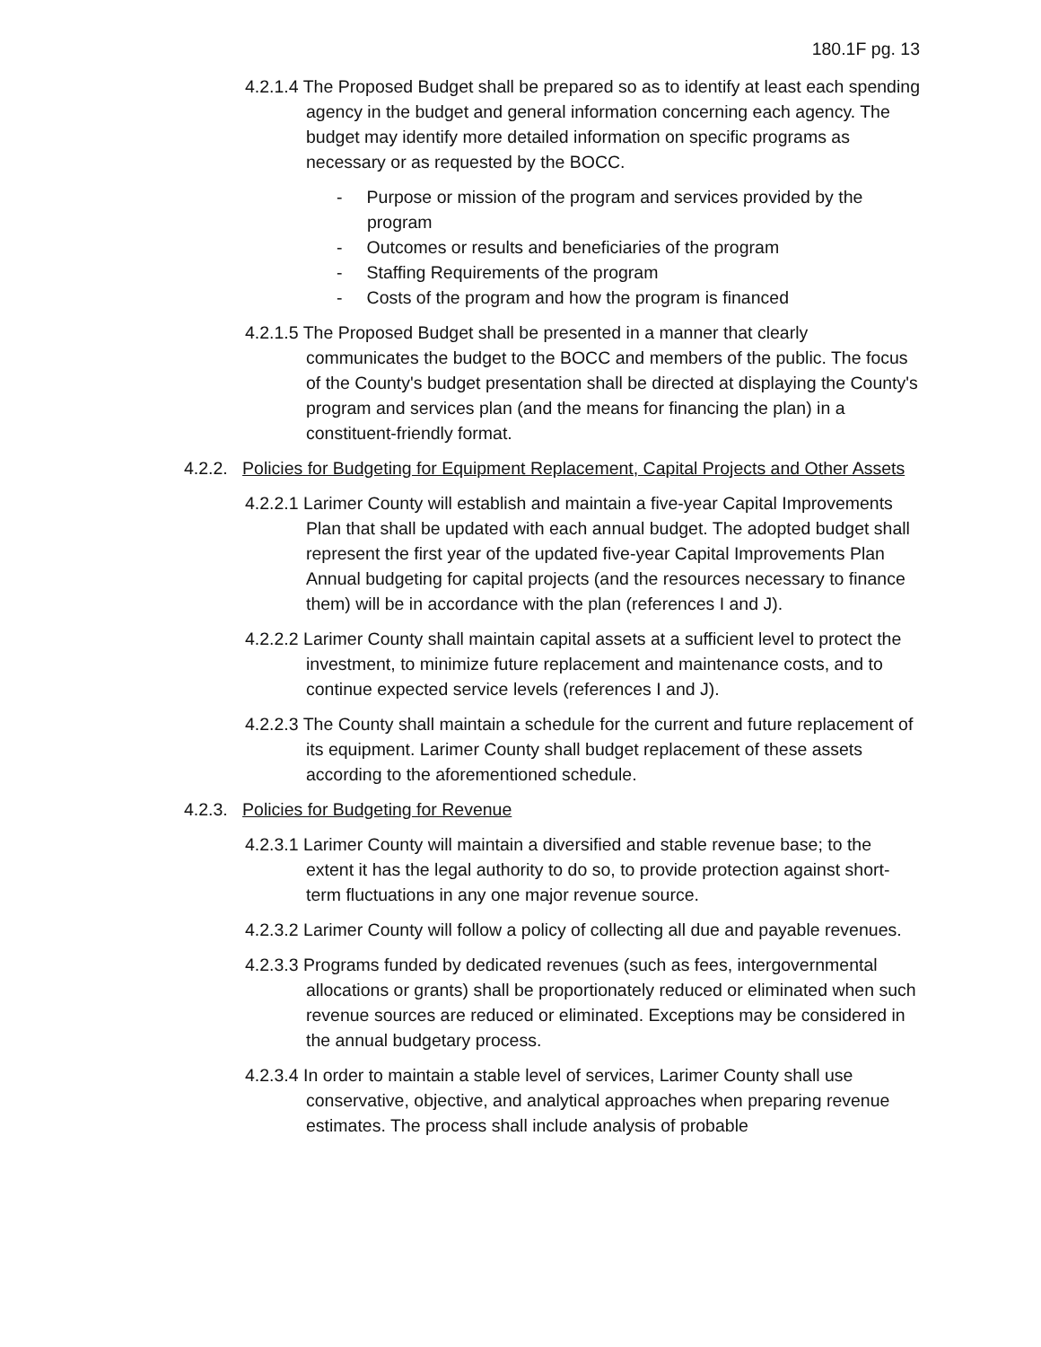180.1F pg. 13
4.2.1.4 The Proposed Budget shall be prepared so as to identify at least each spending agency in the budget and general information concerning each agency. The budget may identify more detailed information on specific programs as necessary or as requested by the BOCC.
- Purpose or mission of the program and services provided by the program
- Outcomes or results and beneficiaries of the program
- Staffing Requirements of the program
- Costs of the program and how the program is financed
4.2.1.5 The Proposed Budget shall be presented in a manner that clearly communicates the budget to the BOCC and members of the public. The focus of the County's budget presentation shall be directed at displaying the County's program and services plan (and the means for financing the plan) in a constituent-friendly format.
4.2.2. Policies for Budgeting for Equipment Replacement, Capital Projects and Other Assets
4.2.2.1 Larimer County will establish and maintain a five-year Capital Improvements Plan that shall be updated with each annual budget. The adopted budget shall represent the first year of the updated five-year Capital Improvements Plan Annual budgeting for capital projects (and the resources necessary to finance them) will be in accordance with the plan (references I and J).
4.2.2.2 Larimer County shall maintain capital assets at a sufficient level to protect the investment, to minimize future replacement and maintenance costs, and to continue expected service levels (references I and J).
4.2.2.3 The County shall maintain a schedule for the current and future replacement of its equipment. Larimer County shall budget replacement of these assets according to the aforementioned schedule.
4.2.3. Policies for Budgeting for Revenue
4.2.3.1 Larimer County will maintain a diversified and stable revenue base; to the extent it has the legal authority to do so, to provide protection against short-term fluctuations in any one major revenue source.
4.2.3.2 Larimer County will follow a policy of collecting all due and payable revenues.
4.2.3.3 Programs funded by dedicated revenues (such as fees, intergovernmental allocations or grants) shall be proportionately reduced or eliminated when such revenue sources are reduced or eliminated. Exceptions may be considered in the annual budgetary process.
4.2.3.4 In order to maintain a stable level of services, Larimer County shall use conservative, objective, and analytical approaches when preparing revenue estimates. The process shall include analysis of probable